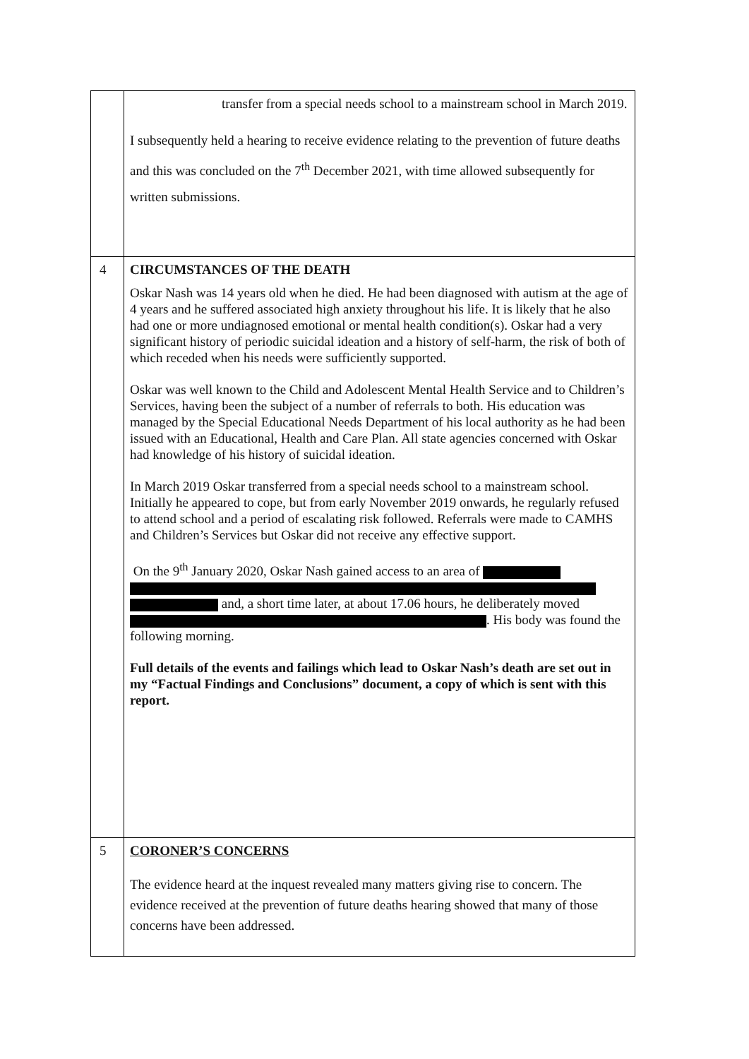| | transfer from a special needs school to a mainstream school in March 2019. I subsequently held a hearing to receive evidence relating to the prevention of future deaths and this was concluded on the 7<sup>th</sup> December 2021, with time allowed subsequently for written submissions. |
| 4 | CIRCUMSTANCES OF THE DEATH Oskar Nash was 14 years old when he died. He had been diagnosed with autism at the age of 4 years and he suffered associated high anxiety throughout his life. It is likely that he also had one or more undiagnosed emotional or mental health condition(s). Oskar had a very significant history of periodic suicidal ideation and a history of self-harm, the risk of both of which receded when his needs were sufficiently supported. Oskar was well known to the Child and Adolescent Mental Health Service and to Children’s Services, having been the subject of a number of referrals to both. His education was managed by the Special Educational Needs Department of his local authority as he had been issued with an Educational, Health and Care Plan. All state agencies concerned with Oskar had knowledge of his history of suicidal ideation. In March 2019 Oskar transferred from a special needs school to a mainstream school. Initially he appeared to cope, but from early November 2019 onwards, he regularly refused to attend school and a period of escalating risk followed. Referrals were made to CAMHS and Children’s Services but Oskar did not receive any effective support. On the 9<sup>th</sup> January 2020, Oskar Nash gained access to an area of and, a short time later, at about 17.06 hours, he deliberately moved . His body was found the following morning. Full details of the events and failings which lead to Oskar Nash’s death are set out in my “Factual Findings and Conclusions” document, a copy of which is sent with this report. |
| 5 | CORONER’S CONCERNS The evidence heard at the inquest revealed many matters giving rise to concern. The evidence received at the prevention of future deaths hearing showed that many of those concerns have been addressed. |